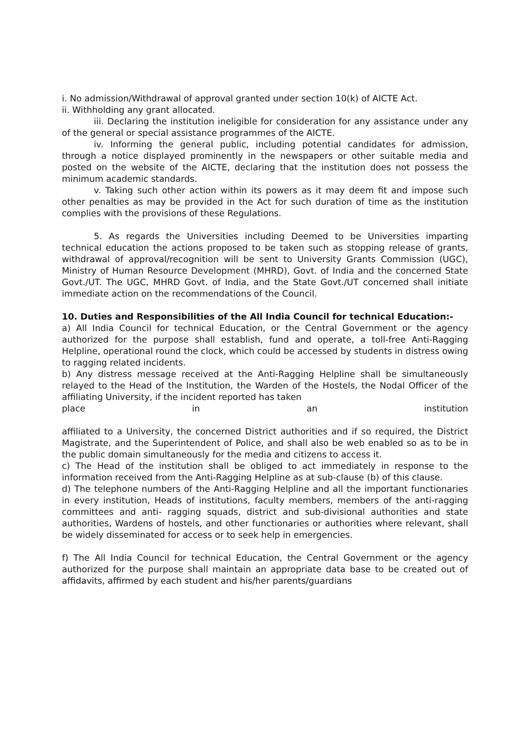i. No admission/Withdrawal of approval granted under section 10(k) of AICTE Act.
ii. Withholding any grant allocated.
iii. Declaring the institution ineligible for consideration for any assistance under any of the general or special assistance programmes of the AICTE.
iv. Informing the general public, including potential candidates for admission, through a notice displayed prominently in the newspapers or other suitable media and posted on the website of the AICTE, declaring that the institution does not possess the minimum academic standards.
v. Taking such other action within its powers as it may deem fit and impose such other penalties as may be provided in the Act for such duration of time as the institution complies with the provisions of these Regulations.
5. As regards the Universities including Deemed to be Universities imparting technical education the actions proposed to be taken such as stopping release of grants, withdrawal of approval/recognition will be sent to University Grants Commission (UGC), Ministry of Human Resource Development (MHRD), Govt. of India and the concerned State Govt./UT. The UGC, MHRD Govt. of India, and the State Govt./UT concerned shall initiate immediate action on the recommendations of the Council.
10. Duties and Responsibilities of the All India Council for technical Education:-
a) All India Council for technical Education, or the Central Government or the agency authorized for the purpose shall establish, fund and operate, a toll-free Anti-Ragging Helpline, operational round the clock, which could be accessed by students in distress owing to ragging related incidents.
b) Any distress message received at the Anti-Ragging Helpline shall be simultaneously relayed to the Head of the Institution, the Warden of the Hostels, the Nodal Officer of the affiliating University, if the incident reported has taken
place in an institution
affiliated to a University, the concerned District authorities and if so required, the District Magistrate, and the Superintendent of Police, and shall also be web enabled so as to be in the public domain simultaneously for the media and citizens to access it.
c) The Head of the institution shall be obliged to act immediately in response to the information received from the Anti-Ragging Helpline as at sub-clause (b) of this clause.
d) The telephone numbers of the Anti-Ragging Helpline and all the important functionaries in every institution, Heads of institutions, faculty members, members of the anti-ragging committees and anti- ragging squads, district and sub-divisional authorities and state authorities, Wardens of hostels, and other functionaries or authorities where relevant, shall be widely disseminated for access or to seek help in emergencies.
f) The All India Council for technical Education, the Central Government or the agency authorized for the purpose shall maintain an appropriate data base to be created out of affidavits, affirmed by each student and his/her parents/guardians